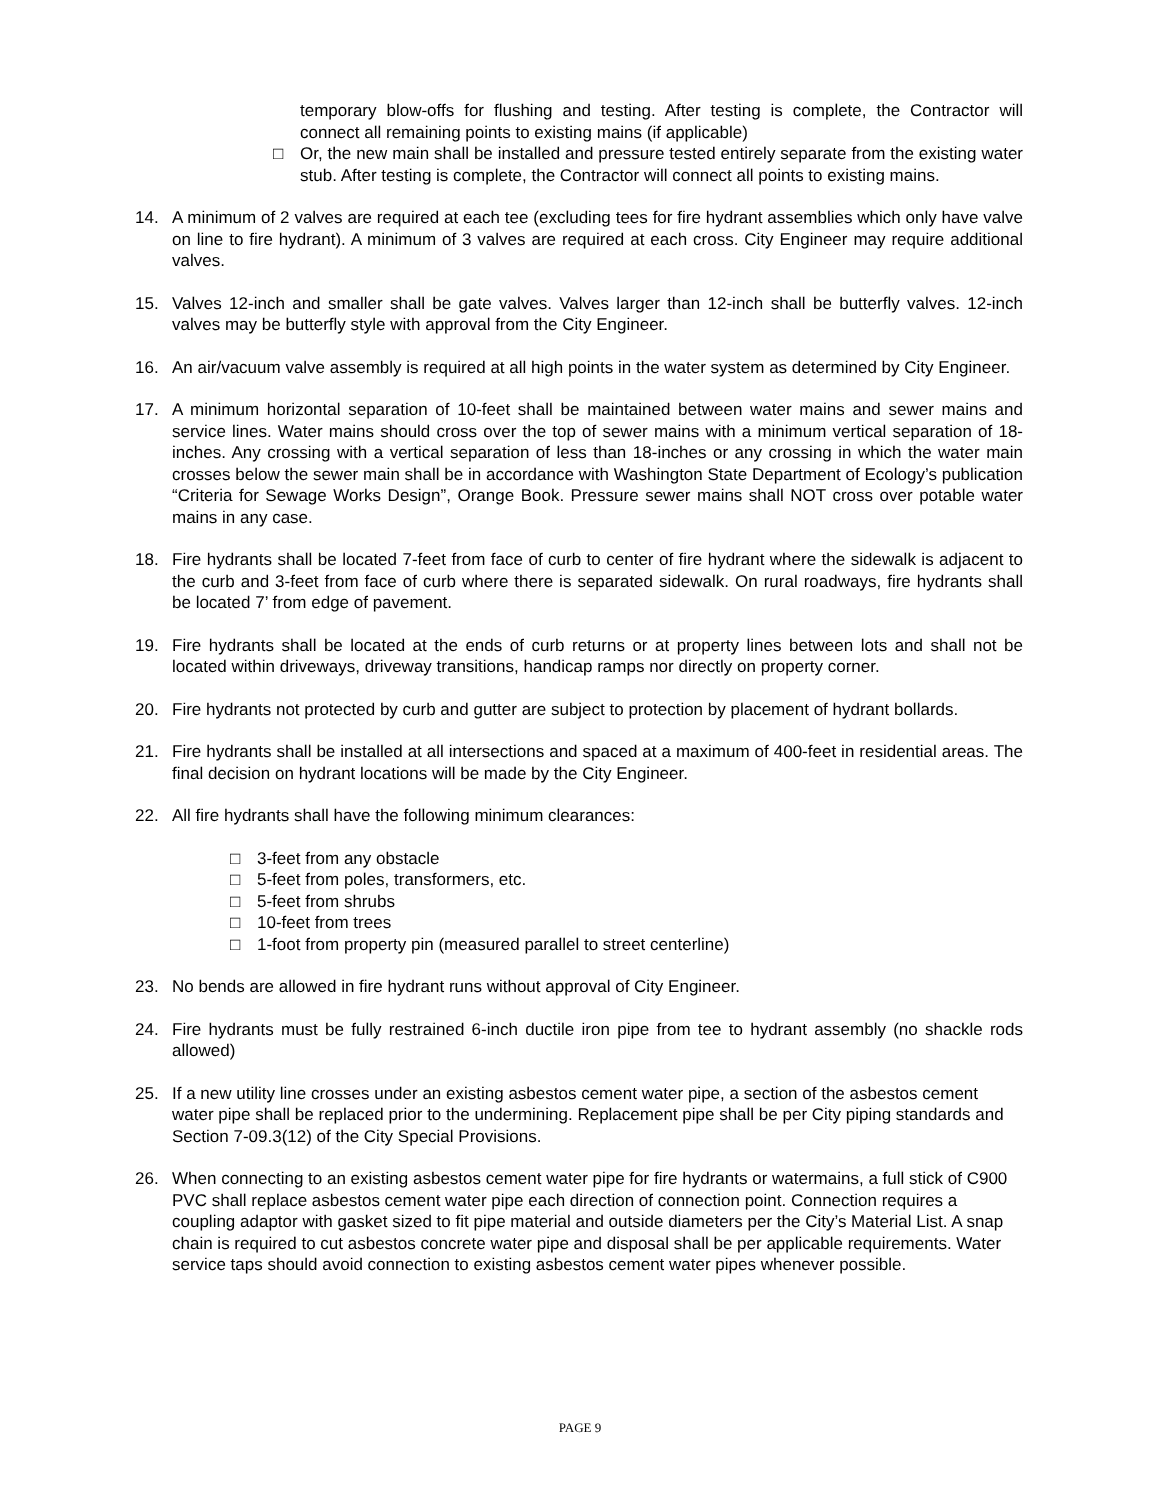temporary blow-offs for flushing and testing. After testing is complete, the Contractor will connect all remaining points to existing mains (if applicable)
□ Or, the new main shall be installed and pressure tested entirely separate from the existing water stub. After testing is complete, the Contractor will connect all points to existing mains.
14. A minimum of 2 valves are required at each tee (excluding tees for fire hydrant assemblies which only have valve on line to fire hydrant). A minimum of 3 valves are required at each cross. City Engineer may require additional valves.
15. Valves 12-inch and smaller shall be gate valves. Valves larger than 12-inch shall be butterfly valves. 12-inch valves may be butterfly style with approval from the City Engineer.
16. An air/vacuum valve assembly is required at all high points in the water system as determined by City Engineer.
17. A minimum horizontal separation of 10-feet shall be maintained between water mains and sewer mains and service lines. Water mains should cross over the top of sewer mains with a minimum vertical separation of 18-inches. Any crossing with a vertical separation of less than 18-inches or any crossing in which the water main crosses below the sewer main shall be in accordance with Washington State Department of Ecology’s publication “Criteria for Sewage Works Design”, Orange Book. Pressure sewer mains shall NOT cross over potable water mains in any case.
18. Fire hydrants shall be located 7-feet from face of curb to center of fire hydrant where the sidewalk is adjacent to the curb and 3-feet from face of curb where there is separated sidewalk. On rural roadways, fire hydrants shall be located 7’ from edge of pavement.
19. Fire hydrants shall be located at the ends of curb returns or at property lines between lots and shall not be located within driveways, driveway transitions, handicap ramps nor directly on property corner.
20. Fire hydrants not protected by curb and gutter are subject to protection by placement of hydrant bollards.
21. Fire hydrants shall be installed at all intersections and spaced at a maximum of 400-feet in residential areas. The final decision on hydrant locations will be made by the City Engineer.
22. All fire hydrants shall have the following minimum clearances:
□ 3-feet from any obstacle
□ 5-feet from poles, transformers, etc.
□ 5-feet from shrubs
□ 10-feet from trees
□ 1-foot from property pin (measured parallel to street centerline)
23. No bends are allowed in fire hydrant runs without approval of City Engineer.
24. Fire hydrants must be fully restrained 6-inch ductile iron pipe from tee to hydrant assembly (no shackle rods allowed)
25. If a new utility line crosses under an existing asbestos cement water pipe, a section of the asbestos cement water pipe shall be replaced prior to the undermining. Replacement pipe shall be per City piping standards and Section 7-09.3(12) of the City Special Provisions.
26. When connecting to an existing asbestos cement water pipe for fire hydrants or watermains, a full stick of C900 PVC shall replace asbestos cement water pipe each direction of connection point. Connection requires a coupling adaptor with gasket sized to fit pipe material and outside diameters per the City’s Material List. A snap chain is required to cut asbestos concrete water pipe and disposal shall be per applicable requirements. Water service taps should avoid connection to existing asbestos cement water pipes whenever possible.
PAGE 9